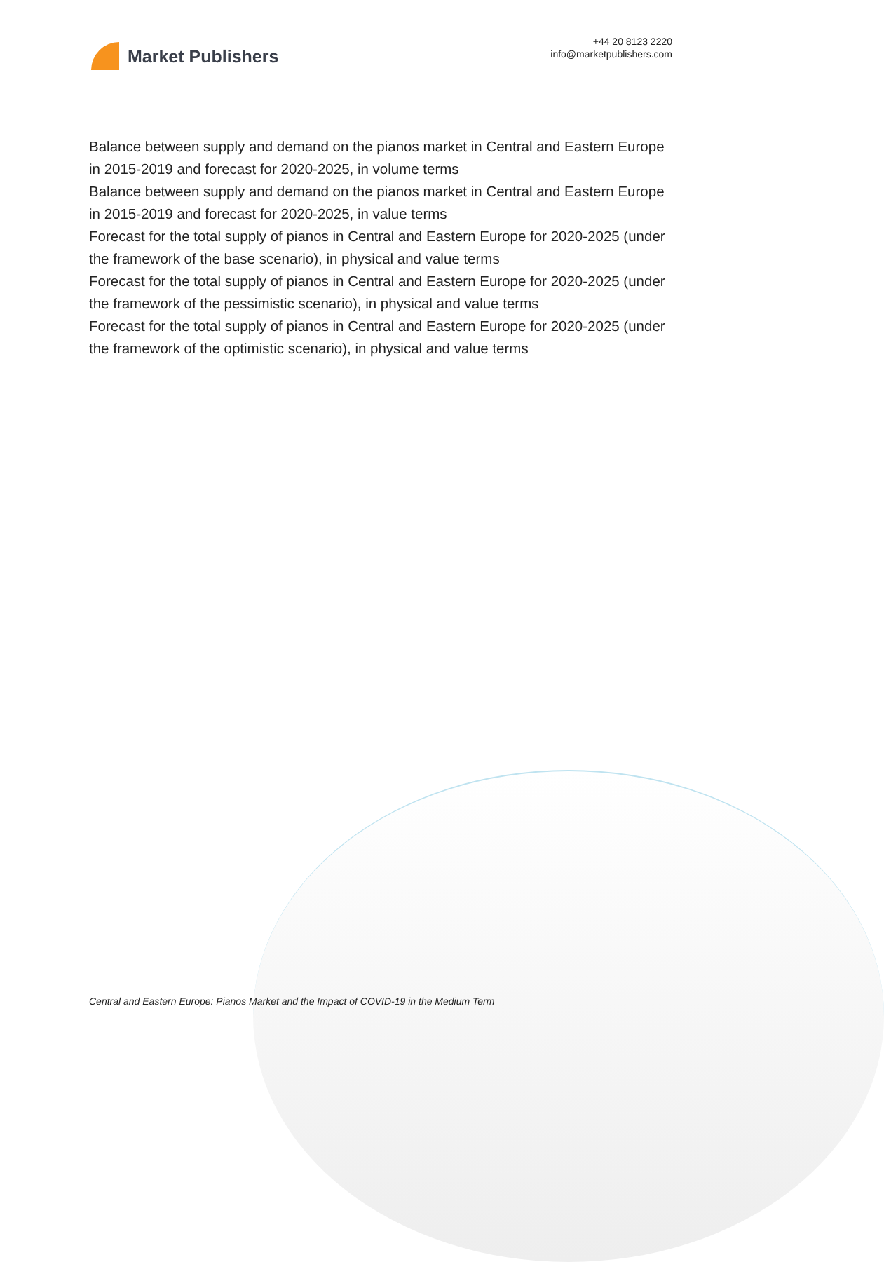Market Publishers
+44 20 8123 2220
info@marketpublishers.com
Balance between supply and demand on the pianos market in Central and Eastern Europe in 2015-2019 and forecast for 2020-2025, in volume terms
Balance between supply and demand on the pianos market in Central and Eastern Europe in 2015-2019 and forecast for 2020-2025, in value terms
Forecast for the total supply of pianos in Central and Eastern Europe for 2020-2025 (under the framework of the base scenario), in physical and value terms
Forecast for the total supply of pianos in Central and Eastern Europe for 2020-2025 (under the framework of the pessimistic scenario), in physical and value terms
Forecast for the total supply of pianos in Central and Eastern Europe for 2020-2025 (under the framework of the optimistic scenario), in physical and value terms
Central and Eastern Europe: Pianos Market and the Impact of COVID-19 in the Medium Term